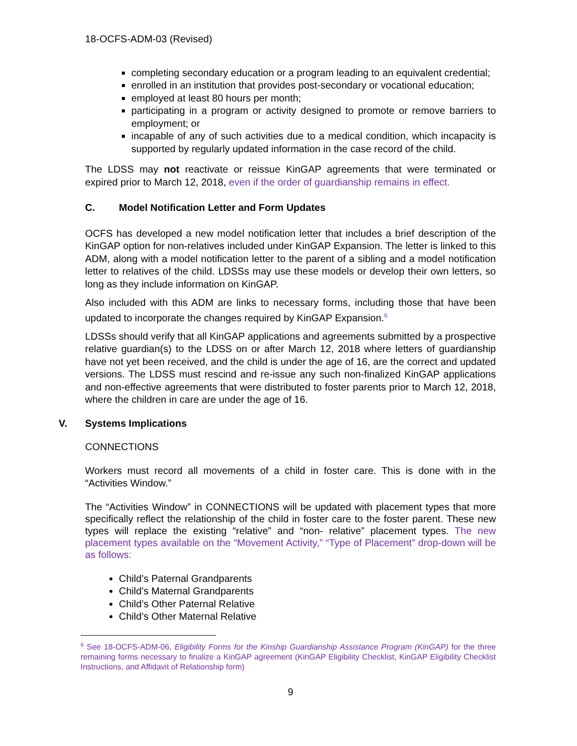18-OCFS-ADM-03 (Revised)
completing secondary education or a program leading to an equivalent credential;
enrolled in an institution that provides post-secondary or vocational education;
employed at least 80 hours per month;
participating in a program or activity designed to promote or remove barriers to employment; or
incapable of any of such activities due to a medical condition, which incapacity is supported by regularly updated information in the case record of the child.
The LDSS may not reactivate or reissue KinGAP agreements that were terminated or expired prior to March 12, 2018, even if the order of guardianship remains in effect.
C. Model Notification Letter and Form Updates
OCFS has developed a new model notification letter that includes a brief description of the KinGAP option for non-relatives included under KinGAP Expansion. The letter is linked to this ADM, along with a model notification letter to the parent of a sibling and a model notification letter to relatives of the child. LDSSs may use these models or develop their own letters, so long as they include information on KinGAP.
Also included with this ADM are links to necessary forms, including those that have been updated to incorporate the changes required by KinGAP Expansion.<sup>6</sup>
LDSSs should verify that all KinGAP applications and agreements submitted by a prospective relative guardian(s) to the LDSS on or after March 12, 2018 where letters of guardianship have not yet been received, and the child is under the age of 16, are the correct and updated versions. The LDSS must rescind and re-issue any such non-finalized KinGAP applications and non-effective agreements that were distributed to foster parents prior to March 12, 2018, where the children in care are under the age of 16.
V. Systems Implications
CONNECTIONS
Workers must record all movements of a child in foster care. This is done with in the “Activities Window.”
The “Activities Window” in CONNECTIONS will be updated with placement types that more specifically reflect the relationship of the child in foster care to the foster parent. These new types will replace the existing “relative” and “non- relative” placement types. The new placement types available on the “Movement Activity,” “Type of Placement” drop-down will be as follows:
Child’s Paternal Grandparents
Child’s Maternal Grandparents
Child’s Other Paternal Relative
Child’s Other Maternal Relative
<sup>6</sup> See 18-OCFS-ADM-06, Eligibility Forms for the Kinship Guardianship Assistance Program (KinGAP) for the three remaining forms necessary to finalize a KinGAP agreement (KinGAP Eligibility Checklist, KinGAP Eligibility Checklist Instructions, and Affidavit of Relationship form)
9